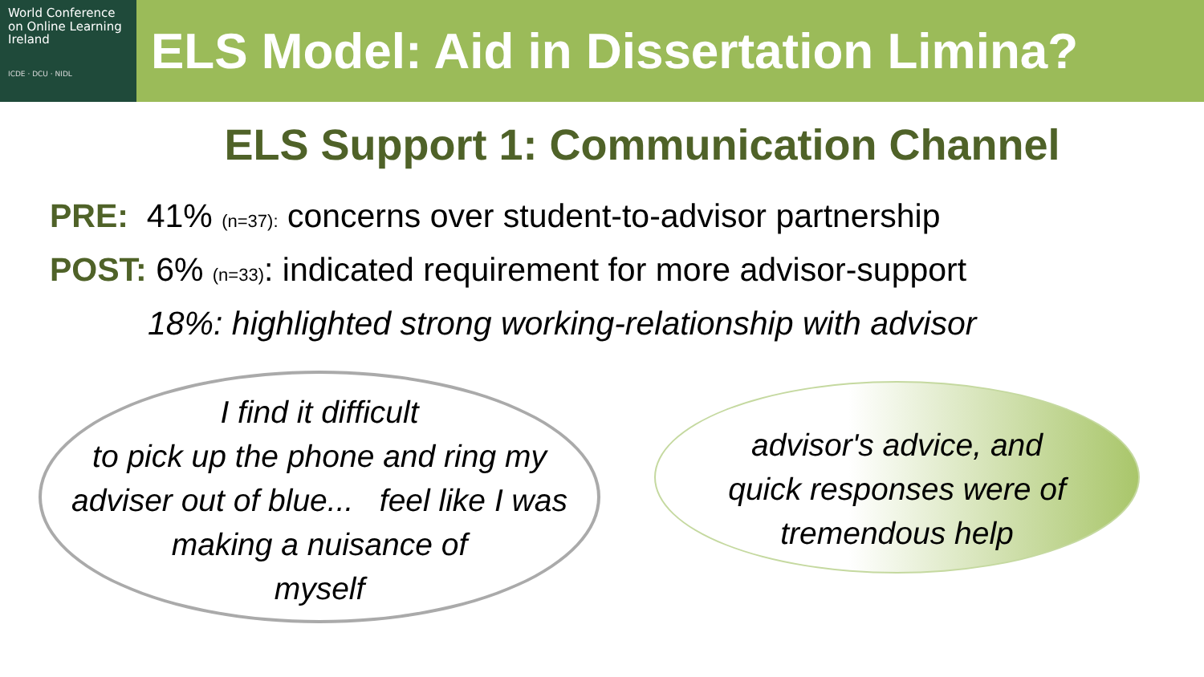World Conference
on Online Learning
Ireland
ICDE · DCU · NIDL
ELS Model: Aid in Dissertation Limina?
ELS Support 1: Communication Channel
PRE: 41% (n=37): concerns over student-to-advisor partnership
POST: 6% (n=33): indicated requirement for more advisor-support
18%: highlighted strong working-relationship with advisor
I find it difficult
to pick up the phone and ring my
adviser out of blue... feel like I was
making a nuisance of
myself
advisor's advice, and
quick responses were of
tremendous help